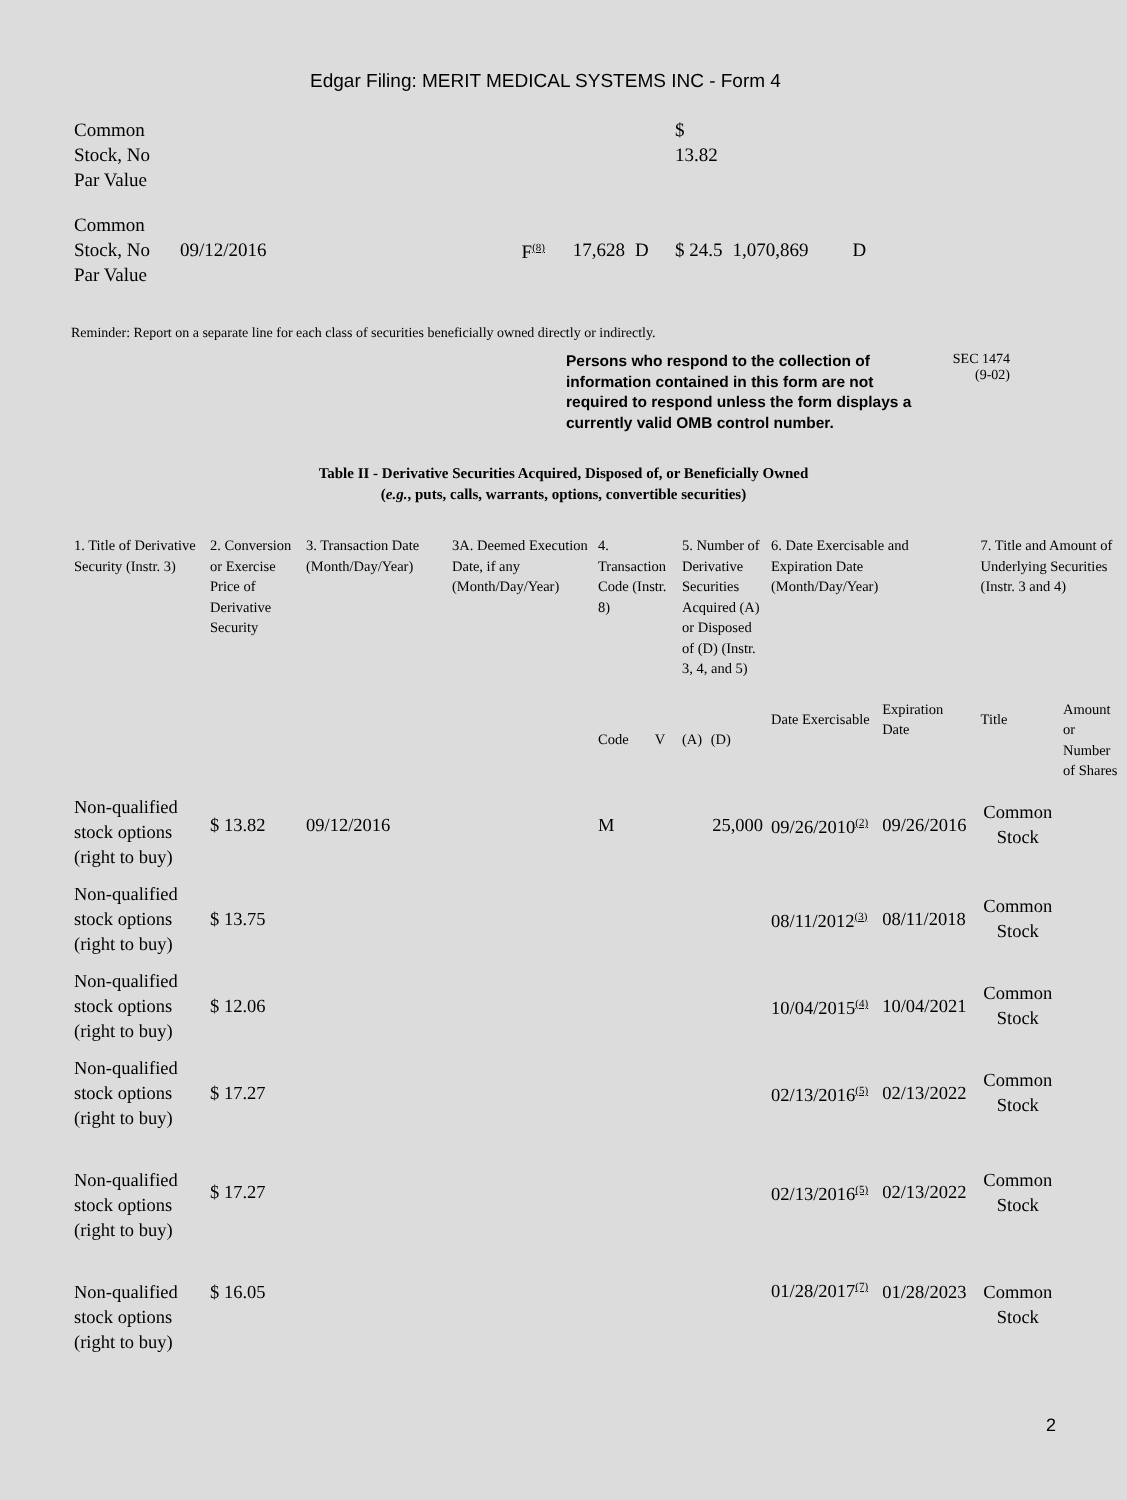Edgar Filing: MERIT MEDICAL SYSTEMS INC - Form 4
| Common Stock, No Par Value | | | | | $ 13.82 | | |
| Common Stock, No Par Value | 09/12/2016 | F<sup>(8)</sup> | 17,628 | D | $ 24.5 | 1,070,869 | D |
Reminder: Report on a separate line for each class of securities beneficially owned directly or indirectly.
Persons who respond to the collection of information contained in this form are not required to respond unless the form displays a currently valid OMB control number.
SEC 1474
(9-02)
Table II - Derivative Securities Acquired, Disposed of, or Beneficially Owned
(e.g., puts, calls, warrants, options, convertible securities)
| 1. Title of Derivative Security (Instr. 3) | 2. Conversion or Exercise Price of Derivative Security | 3. Transaction Date (Month/Day/Year) | 3A. Deemed Execution Date, if any (Month/Day/Year) | 4. Transaction Code (Instr. 8) | | 5. Number of Derivative Securities Acquired (A) or Disposed of (D) (Instr. 3, 4, and 5) | | 6. Date Exercisable and Expiration Date (Month/Day/Year) | | 7. Title and Amount of Underlying Securities (Instr. 3 and 4) | |
| --- | --- | --- | --- | --- | --- | --- | --- | --- | --- | --- | --- |
| | | | | Code | V | (A) | (D) | Date Exercisable | Expiration Date | Title | Amount or Number of Shares |
| Non-qualified stock options (right to buy) | $ 13.82 | 09/12/2016 | | M | | | 25,000 | 09/26/2010<sup>(2)</sup> | 09/26/2016 | Common Stock | |
| Non-qualified stock options (right to buy) | $ 13.75 | | | | | | | 08/11/2012<sup>(3)</sup> | 08/11/2018 | Common Stock | |
| Non-qualified stock options (right to buy) | $ 12.06 | | | | | | | 10/04/2015<sup>(4)</sup> | 10/04/2021 | Common Stock | |
| Non-qualified stock options (right to buy) | $ 17.27 | | | | | | | 02/13/2016<sup>(5)</sup> | 02/13/2022 | Common Stock | |
| Non-qualified stock options (right to buy) | $ 17.27 | | | | | | | 02/13/2016<sup>(5)</sup> | 02/13/2022 | Common Stock | |
| Non-qualified stock options (right to buy) | $ 16.05 | | | | | | | 01/28/2017<sup>(7)</sup> | 01/28/2023 | Common Stock | |
2